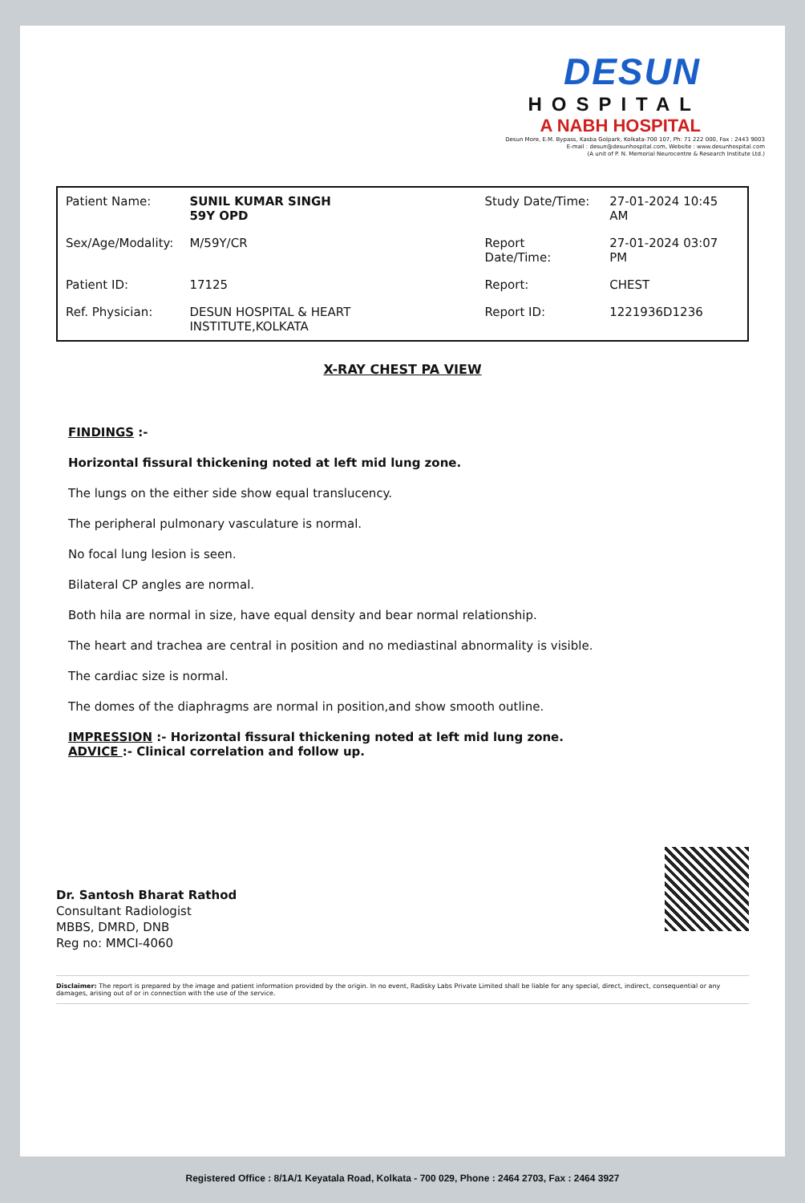DESUN
HOSPITAL
A NABH HOSPITAL
Desun More, E.M. Bypass, Kasba Golpark, Kolkata-700 107, Ph: 71 222 000, Fax : 2443 9003
E-mail : desun@desunhospital.com, Website : www.desunhospital.com
(A unit of P. N. Memorial Neurocentre & Research Institute Ltd.)
| Patient Name: | SUNIL KUMAR SINGH 59Y OPD | Study Date/Time: | 27-01-2024 10:45 AM |
| Sex/Age/Modality: | M/59Y/CR | Report Date/Time: | 27-01-2024 03:07 PM |
| Patient ID: | 17125 | Report: | CHEST |
| Ref. Physician: | DESUN HOSPITAL & HEART INSTITUTE,KOLKATA | Report ID: | 1221936D1236 |
X-RAY CHEST PA VIEW
FINDINGS :-
Horizontal fissural thickening noted at left mid lung zone.
The lungs on the either side show equal translucency.
The peripheral pulmonary vasculature is normal.
No focal lung lesion is seen.
Bilateral CP angles are normal.
Both hila are normal in size, have equal density and bear normal relationship.
The heart and trachea are central in position and no mediastinal abnormality is visible.
The cardiac size is normal.
The domes of the diaphragms are normal in position,and show smooth outline.
IMPRESSION :- Horizontal fissural thickening noted at left mid lung zone.
ADVICE :- Clinical correlation and follow up.
Dr. Santosh Bharat Rathod
Consultant Radiologist
MBBS, DMRD, DNB
Reg no: MMCI-4060
Disclaimer: The report is prepared by the image and patient information provided by the origin. In no event, Radisky Labs Private Limited shall be liable for any special, direct, indirect, consequential or any damages, arising out of or in connection with the use of the service.
Registered Office : 8/1A/1 Keyatala Road, Kolkata - 700 029, Phone : 2464 2703, Fax : 2464 3927